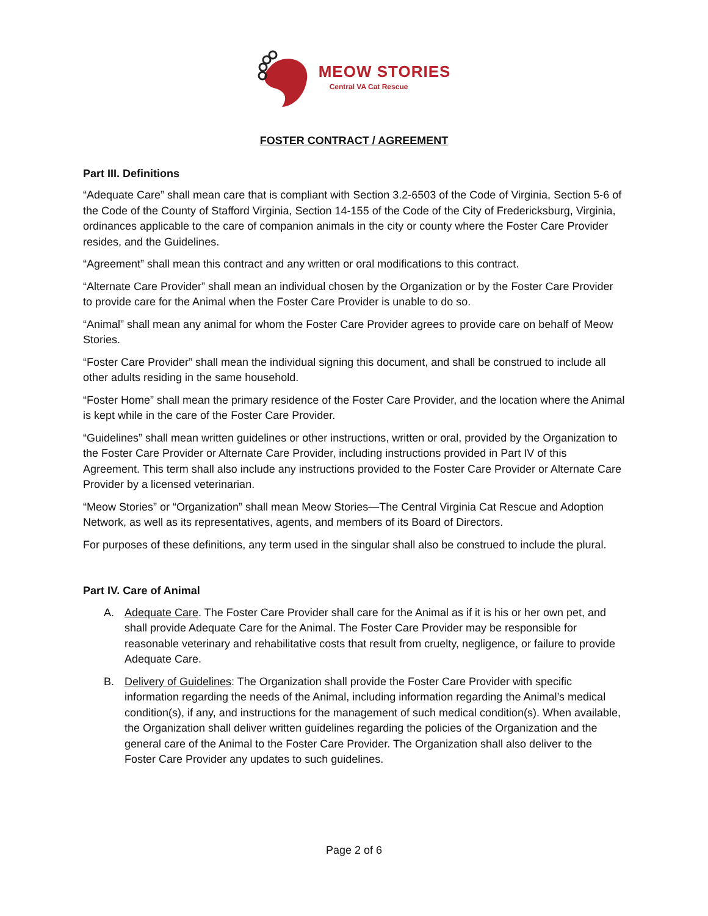MEOW STORIES
Central VA Cat Rescue
FOSTER CONTRACT / AGREEMENT
Part III. Definitions
“Adequate Care” shall mean care that is compliant with Section 3.2-6503 of the Code of Virginia, Section 5-6 of the Code of the County of Stafford Virginia, Section 14-155 of the Code of the City of Fredericksburg, Virginia, ordinances applicable to the care of companion animals in the city or county where the Foster Care Provider resides, and the Guidelines.
“Agreement” shall mean this contract and any written or oral modifications to this contract.
“Alternate Care Provider” shall mean an individual chosen by the Organization or by the Foster Care Provider to provide care for the Animal when the Foster Care Provider is unable to do so.
“Animal” shall mean any animal for whom the Foster Care Provider agrees to provide care on behalf of Meow Stories.
“Foster Care Provider” shall mean the individual signing this document, and shall be construed to include all other adults residing in the same household.
“Foster Home” shall mean the primary residence of the Foster Care Provider, and the location where the Animal is kept while in the care of the Foster Care Provider.
“Guidelines” shall mean written guidelines or other instructions, written or oral, provided by the Organization to the Foster Care Provider or Alternate Care Provider, including instructions provided in Part IV of this Agreement. This term shall also include any instructions provided to the Foster Care Provider or Alternate Care Provider by a licensed veterinarian.
“Meow Stories” or “Organization” shall mean Meow Stories—The Central Virginia Cat Rescue and Adoption Network, as well as its representatives, agents, and members of its Board of Directors.
For purposes of these definitions, any term used in the singular shall also be construed to include the plural.
Part IV. Care of Animal
A. Adequate Care. The Foster Care Provider shall care for the Animal as if it is his or her own pet, and shall provide Adequate Care for the Animal. The Foster Care Provider may be responsible for reasonable veterinary and rehabilitative costs that result from cruelty, negligence, or failure to provide Adequate Care.
B. Delivery of Guidelines: The Organization shall provide the Foster Care Provider with specific information regarding the needs of the Animal, including information regarding the Animal’s medical condition(s), if any, and instructions for the management of such medical condition(s). When available, the Organization shall deliver written guidelines regarding the policies of the Organization and the general care of the Animal to the Foster Care Provider. The Organization shall also deliver to the Foster Care Provider any updates to such guidelines.
Page 2 of 6